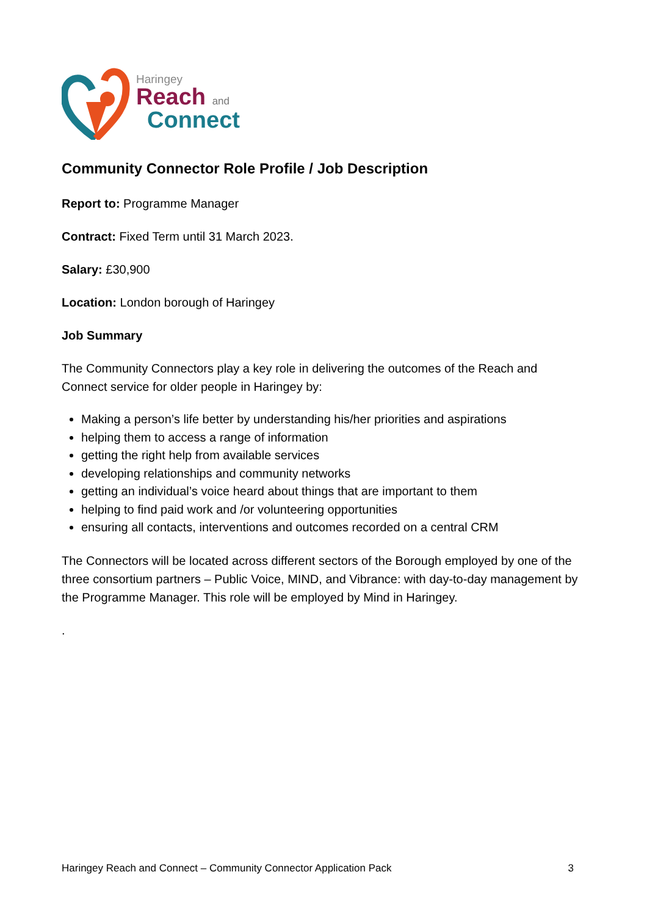Haringey
Reach and
Connect
Community Connector Role Profile / Job Description
Report to: Programme Manager
Contract: Fixed Term until 31 March 2023.
Salary: £30,900
Location: London borough of Haringey
Job Summary
The Community Connectors play a key role in delivering the outcomes of the Reach and Connect service for older people in Haringey by:
Making a person’s life better by understanding his/her priorities and aspirations
helping them to access a range of information
getting the right help from available services
developing relationships and community networks
getting an individual’s voice heard about things that are important to them
helping to find paid work and /or volunteering opportunities
ensuring all contacts, interventions and outcomes recorded on a central CRM
The Connectors will be located across different sectors of the Borough employed by one of the three consortium partners – Public Voice, MIND, and Vibrance: with day-to-day management by the Programme Manager. This role will be employed by Mind in Haringey.
.
Haringey Reach and Connect – Community Connector Application Pack 3